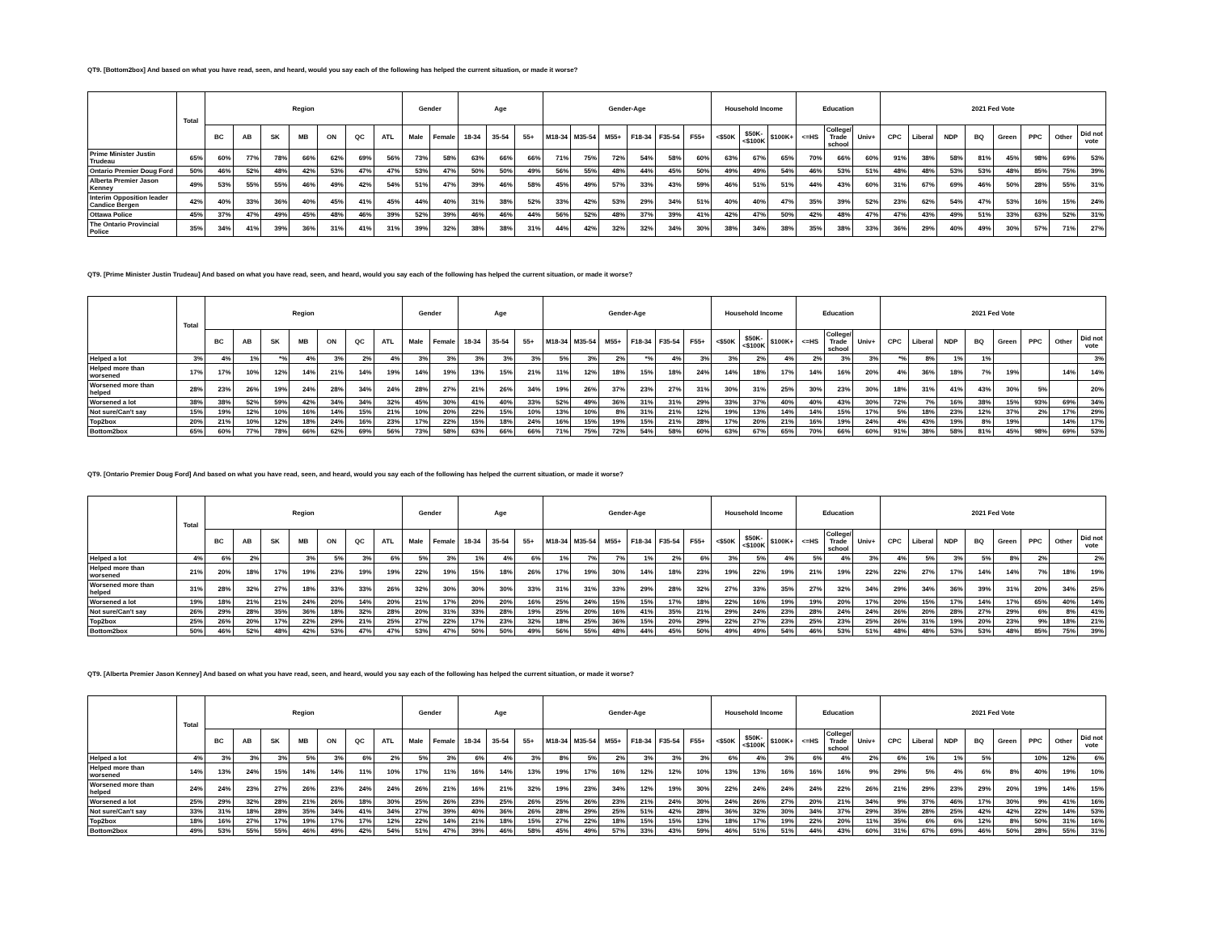QT9. [Bottom2box] And based on what you have read, seen, and heard, would you say each of the following has helped the current situation, or made it worse?
| | Total | Region | | | | | | | Gender | | Age | | | Gender-Age | | | | | | Household Income | | | Education | | | 2021 Fed Vote | | | | | | | |
| --- | --- | --- | --- | --- | --- | --- | --- | --- | --- | --- | --- | --- | --- | --- | --- | --- | --- | --- | --- | --- | --- | --- | --- | --- | --- | --- | --- | --- | --- | --- | --- | --- | --- |
| | | BC | AB | SK | MB | ON | QC | ATL | Male | Female | 18-34 | 35-54 | 55+ | M18-34 | M35-54 | M55+ | F18-34 | F35-54 | F55+ | <$50K | $50K-<$100K | $100K+ | <=HS | College/ Trade school | Univ+ | CPC | Liberal | NDP | BQ | Green | PPC | Other | Did not vote |
| Prime Minister Justin Trudeau | 65% | 60% | 77% | 78% | 66% | 62% | 69% | 56% | 73% | 58% | 63% | 66% | 66% | 71% | 75% | 72% | 54% | 58% | 60% | 63% | 67% | 65% | 70% | 66% | 60% | 91% | 38% | 58% | 81% | 45% | 98% | 69% | 53% |
| Ontario Premier Doug Ford | 50% | 46% | 52% | 48% | 42% | 53% | 47% | 47% | 53% | 47% | 50% | 50% | 49% | 56% | 55% | 48% | 44% | 45% | 50% | 49% | 49% | 54% | 46% | 53% | 51% | 48% | 48% | 53% | 53% | 48% | 85% | 75% | 39% |
| Alberta Premier Jason Kenney | 49% | 53% | 55% | 55% | 46% | 49% | 42% | 54% | 51% | 47% | 39% | 46% | 58% | 45% | 49% | 57% | 33% | 43% | 59% | 46% | 51% | 51% | 44% | 43% | 60% | 31% | 67% | 69% | 46% | 50% | 28% | 55% | 31% |
| Interim Opposition leader Candice Bergen | 42% | 40% | 33% | 36% | 40% | 45% | 41% | 45% | 44% | 40% | 31% | 38% | 52% | 33% | 42% | 53% | 29% | 34% | 51% | 40% | 40% | 47% | 35% | 39% | 52% | 23% | 62% | 54% | 47% | 53% | 16% | 15% | 24% |
| Ottawa Police | 45% | 37% | 47% | 49% | 45% | 48% | 46% | 39% | 52% | 39% | 46% | 46% | 44% | 56% | 52% | 48% | 37% | 39% | 41% | 42% | 47% | 50% | 42% | 48% | 47% | 47% | 43% | 49% | 51% | 33% | 63% | 52% | 31% |
| The Ontario Provincial Police | 35% | 34% | 41% | 39% | 36% | 31% | 41% | 31% | 39% | 32% | 38% | 38% | 31% | 44% | 42% | 32% | 32% | 34% | 30% | 38% | 34% | 38% | 35% | 38% | 33% | 36% | 29% | 40% | 49% | 30% | 57% | 71% | 27% |
QT9. [Prime Minister Justin Trudeau] And based on what you have read, seen, and heard, would you say each of the following has helped the current situation, or made it worse?
| | Total | Region | | | | | | | Gender | | Age | | | Gender-Age | | | | | | Household Income | | | Education | | | 2021 Fed Vote | | | | | | | |
| --- | --- | --- | --- | --- | --- | --- | --- | --- | --- | --- | --- | --- | --- | --- | --- | --- | --- | --- | --- | --- | --- | --- | --- | --- | --- | --- | --- | --- | --- | --- | --- | --- | --- |
| | | BC | AB | SK | MB | ON | QC | ATL | Male | Female | 18-34 | 35-54 | 55+ | M18-34 | M35-54 | M55+ | F18-34 | F35-54 | F55+ | <$50K | $50K-<$100K | $100K+ | <=HS | College/ Trade school | Univ+ | CPC | Liberal | NDP | BQ | Green | PPC | Other | Did not vote |
| Helped a lot | 3% | 4% | 1% | *% | 4% | 3% | 2% | 4% | 3% | 3% | 3% | 3% | 3% | 5% | 3% | 2% | *% | 4% | 3% | 3% | 2% | 4% | 2% | 3% | 3% | *% | 8% | 1% | 1% | | | | 3% |
| Helped more than worsened | 17% | 17% | 10% | 12% | 14% | 21% | 14% | 19% | 14% | 19% | 13% | 15% | 21% | 11% | 12% | 18% | 15% | 18% | 24% | 14% | 18% | 17% | 14% | 16% | 20% | 4% | 36% | 18% | 7% | 19% | | 14% | 14% |
| Worsened more than helped | 28% | 23% | 26% | 19% | 24% | 28% | 34% | 24% | 28% | 27% | 21% | 26% | 34% | 19% | 26% | 37% | 23% | 27% | 31% | 30% | 31% | 25% | 30% | 23% | 30% | 18% | 31% | 41% | 43% | 30% | 5% | | 20% |
| Worsened a lot | 38% | 38% | 52% | 59% | 42% | 34% | 34% | 32% | 45% | 30% | 41% | 40% | 33% | 52% | 49% | 36% | 31% | 31% | 29% | 33% | 37% | 40% | 40% | 43% | 30% | 72% | 7% | 16% | 38% | 15% | 93% | 69% | 34% |
| Not sure/Can't say | 15% | 19% | 12% | 10% | 16% | 14% | 15% | 21% | 10% | 20% | 22% | 15% | 10% | 13% | 10% | 8% | 31% | 21% | 12% | 19% | 13% | 14% | 14% | 15% | 17% | 5% | 18% | 23% | 12% | 37% | 2% | 17% | 29% |
| Top2box | 20% | 21% | 10% | 12% | 18% | 24% | 16% | 23% | 17% | 22% | 15% | 18% | 24% | 16% | 15% | 19% | 15% | 21% | 28% | 17% | 20% | 21% | 16% | 19% | 24% | 4% | 43% | 19% | 8% | 19% | | 14% | 17% |
| Bottom2box | 65% | 60% | 77% | 78% | 66% | 62% | 69% | 56% | 73% | 58% | 63% | 66% | 66% | 71% | 75% | 72% | 54% | 58% | 60% | 63% | 67% | 65% | 70% | 66% | 60% | 91% | 38% | 58% | 81% | 45% | 98% | 69% | 53% |
QT9. [Ontario Premier Doug Ford] And based on what you have read, seen, and heard, would you say each of the following has helped the current situation, or made it worse?
| | Total | Region | | | | | | | Gender | | Age | | | Gender-Age | | | | | | Household Income | | | Education | | | 2021 Fed Vote | | | | | | | |
| --- | --- | --- | --- | --- | --- | --- | --- | --- | --- | --- | --- | --- | --- | --- | --- | --- | --- | --- | --- | --- | --- | --- | --- | --- | --- | --- | --- | --- | --- | --- | --- | --- | --- |
| | | BC | AB | SK | MB | ON | QC | ATL | Male | Female | 18-34 | 35-54 | 55+ | M18-34 | M35-54 | M55+ | F18-34 | F35-54 | F55+ | <$50K | $50K-<$100K | $100K+ | <=HS | College/ Trade school | Univ+ | CPC | Liberal | NDP | BQ | Green | PPC | Other | Did not vote |
| Helped a lot | 4% | 6% | 2% | | 3% | 5% | 3% | 6% | 5% | 3% | 1% | 4% | 6% | 1% | 7% | 7% | 1% | 2% | 6% | 3% | 5% | 4% | 5% | 4% | 3% | 4% | 5% | 3% | 5% | 8% | 2% | | 2% |
| Helped more than worsened | 21% | 20% | 18% | 17% | 19% | 23% | 19% | 19% | 22% | 19% | 15% | 18% | 26% | 17% | 19% | 30% | 14% | 18% | 23% | 19% | 22% | 19% | 21% | 19% | 22% | 22% | 27% | 17% | 14% | 14% | 7% | 18% | 19% |
| Worsened more than helped | 31% | 28% | 32% | 27% | 18% | 33% | 33% | 26% | 32% | 30% | 30% | 30% | 33% | 31% | 31% | 33% | 29% | 28% | 32% | 27% | 33% | 35% | 27% | 32% | 34% | 29% | 34% | 36% | 39% | 31% | 20% | 34% | 25% |
| Worsened a lot | 19% | 18% | 21% | 21% | 24% | 20% | 14% | 20% | 21% | 17% | 20% | 20% | 16% | 25% | 24% | 15% | 15% | 17% | 18% | 22% | 16% | 19% | 19% | 20% | 17% | 20% | 15% | 17% | 14% | 17% | 65% | 40% | 14% |
| Not sure/Can't say | 26% | 29% | 28% | 35% | 36% | 18% | 32% | 28% | 20% | 31% | 33% | 28% | 19% | 25% | 20% | 16% | 41% | 35% | 21% | 29% | 24% | 23% | 28% | 24% | 24% | 26% | 20% | 28% | 27% | 29% | 6% | 8% | 41% |
| Top2box | 25% | 26% | 20% | 17% | 22% | 29% | 21% | 25% | 27% | 22% | 17% | 23% | 32% | 18% | 25% | 36% | 15% | 20% | 29% | 22% | 27% | 23% | 25% | 23% | 25% | 26% | 31% | 19% | 20% | 23% | 9% | 18% | 21% |
| Bottom2box | 50% | 46% | 52% | 48% | 42% | 53% | 47% | 47% | 53% | 47% | 50% | 50% | 49% | 56% | 55% | 48% | 44% | 45% | 50% | 49% | 49% | 54% | 46% | 53% | 51% | 48% | 48% | 53% | 53% | 48% | 85% | 75% | 39% |
QT9. [Alberta Premier Jason Kenney] And based on what you have read, seen, and heard, would you say each of the following has helped the current situation, or made it worse?
| | Total | Region | | | | | | | Gender | | Age | | | Gender-Age | | | | | | Household Income | | | Education | | | 2021 Fed Vote | | | | | | | |
| --- | --- | --- | --- | --- | --- | --- | --- | --- | --- | --- | --- | --- | --- | --- | --- | --- | --- | --- | --- | --- | --- | --- | --- | --- | --- | --- | --- | --- | --- | --- | --- | --- | --- |
| | | BC | AB | SK | MB | ON | QC | ATL | Male | Female | 18-34 | 35-54 | 55+ | M18-34 | M35-54 | M55+ | F18-34 | F35-54 | F55+ | <$50K | $50K-<$100K | $100K+ | <=HS | College/ Trade school | Univ+ | CPC | Liberal | NDP | BQ | Green | PPC | Other | Did not vote |
| Helped a lot | 4% | 3% | 3% | 3% | 5% | 3% | 6% | 2% | 5% | 3% | 6% | 4% | 3% | 8% | 5% | 2% | 3% | 3% | 3% | 6% | 4% | 3% | 6% | 4% | 2% | 6% | 1% | 1% | 5% | | 10% | 12% | 6% |
| Helped more than worsened | 14% | 13% | 24% | 15% | 14% | 14% | 11% | 10% | 17% | 11% | 16% | 14% | 13% | 19% | 17% | 16% | 12% | 12% | 10% | 13% | 13% | 16% | 16% | 16% | 9% | 29% | 5% | 4% | 6% | 8% | 40% | 19% | 10% |
| Worsened more than helped | 24% | 24% | 23% | 27% | 26% | 23% | 24% | 24% | 26% | 21% | 16% | 21% | 32% | 19% | 23% | 34% | 12% | 19% | 30% | 22% | 24% | 24% | 24% | 22% | 26% | 21% | 29% | 23% | 29% | 20% | 19% | 14% | 15% |
| Worsened a lot | 25% | 29% | 32% | 28% | 21% | 26% | 18% | 30% | 25% | 26% | 23% | 25% | 26% | 25% | 26% | 23% | 21% | 24% | 30% | 24% | 26% | 27% | 20% | 21% | 34% | 9% | 37% | 46% | 17% | 30% | 9% | 41% | 16% |
| Not sure/Can't say | 33% | 31% | 18% | 28% | 35% | 34% | 41% | 34% | 27% | 39% | 40% | 36% | 26% | 28% | 29% | 25% | 51% | 42% | 28% | 36% | 32% | 30% | 34% | 37% | 29% | 35% | 28% | 25% | 42% | 42% | 22% | 14% | 53% |
| Top2box | 18% | 16% | 27% | 17% | 19% | 17% | 17% | 12% | 22% | 14% | 21% | 18% | 15% | 27% | 22% | 18% | 15% | 15% | 13% | 18% | 17% | 19% | 22% | 20% | 11% | 35% | 6% | 6% | 12% | 8% | 50% | 31% | 16% |
| Bottom2box | 49% | 53% | 55% | 55% | 46% | 49% | 42% | 54% | 51% | 47% | 39% | 46% | 58% | 45% | 49% | 57% | 33% | 43% | 59% | 46% | 51% | 51% | 44% | 43% | 60% | 31% | 67% | 69% | 46% | 50% | 28% | 55% | 31% |